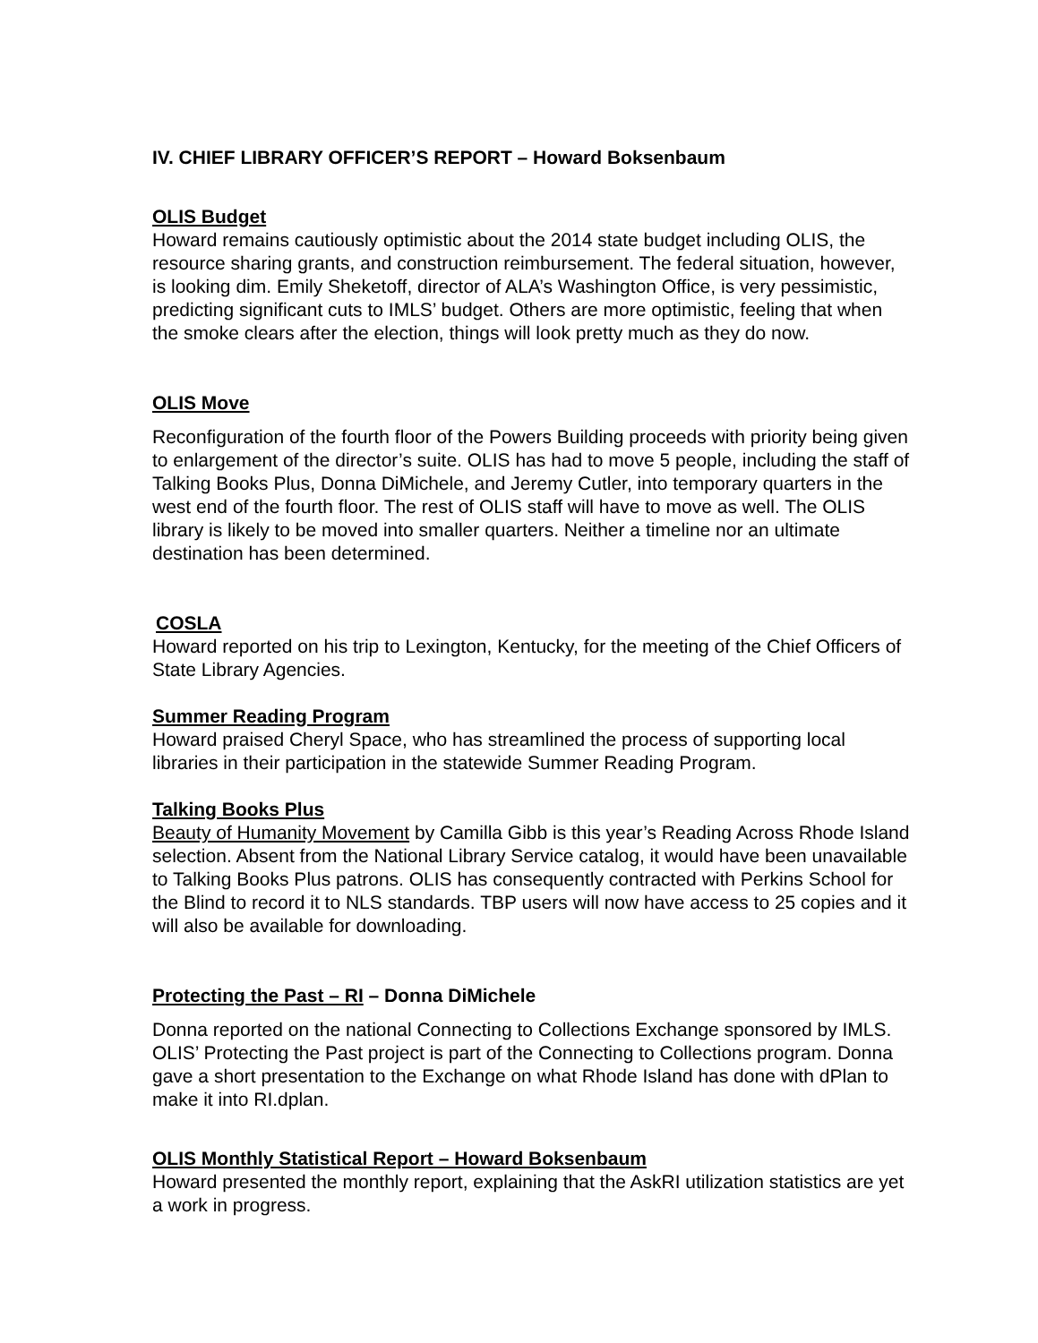IV. CHIEF LIBRARY OFFICER’S REPORT – Howard Boksenbaum
OLIS Budget
Howard remains cautiously optimistic about the 2014 state budget including OLIS, the resource sharing grants, and construction reimbursement. The federal situation, however, is looking dim. Emily Sheketoff, director of ALA’s Washington Office, is very pessimistic, predicting significant cuts to IMLS’ budget. Others are more optimistic, feeling that when the smoke clears after the election, things will look pretty much as they do now.
OLIS Move
Reconfiguration of the fourth floor of the Powers Building proceeds with priority being given to enlargement of the director’s suite. OLIS has had to move 5 people, including the staff of Talking Books Plus, Donna DiMichele, and Jeremy Cutler, into temporary quarters in the west end of the fourth floor. The rest of OLIS staff will have to move as well. The OLIS library is likely to be moved into smaller quarters. Neither a timeline nor an ultimate destination has been determined.
COSLA
Howard reported on his trip to Lexington, Kentucky, for the meeting of the Chief Officers of State Library Agencies.
Summer Reading Program
Howard praised Cheryl Space, who has streamlined the process of supporting local libraries in their participation in the statewide Summer Reading Program.
Talking Books Plus
Beauty of Humanity Movement by Camilla Gibb is this year’s Reading Across Rhode Island selection. Absent from the National Library Service catalog, it would have been unavailable to Talking Books Plus patrons. OLIS has consequently contracted with Perkins School for the Blind to record it to NLS standards. TBP users will now have access to 25 copies and it will also be available for downloading.
Protecting the Past – RI – Donna DiMichele
Donna reported on the national Connecting to Collections Exchange sponsored by IMLS. OLIS’ Protecting the Past project is part of the Connecting to Collections program. Donna gave a short presentation to the Exchange on what Rhode Island has done with dPlan to make it into RI.dplan.
OLIS Monthly Statistical Report – Howard Boksenbaum
Howard presented the monthly report, explaining that the AskRI utilization statistics are yet a work in progress.